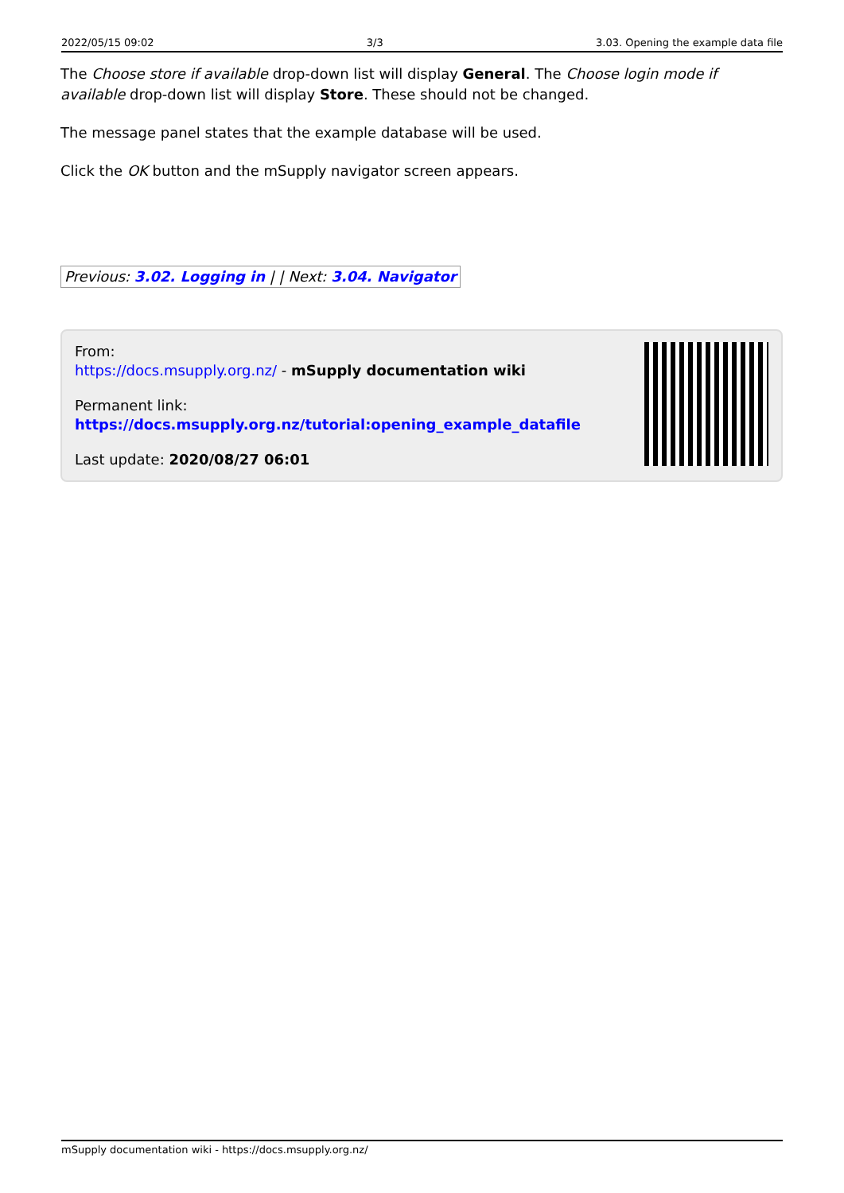2022/05/15 09:02 3/3 3.03. Opening the example data file
The Choose store if available drop-down list will display General. The Choose login mode if available drop-down list will display Store. These should not be changed.
The message panel states that the example database will be used.
Click the OK button and the mSupply navigator screen appears.
Previous: 3.02. Logging in | | Next: 3.04. Navigator
From:
https://docs.msupply.org.nz/ - mSupply documentation wiki
Permanent link:
https://docs.msupply.org.nz/tutorial:opening_example_datafile
Last update: 2020/08/27 06:01
mSupply documentation wiki - https://docs.msupply.org.nz/